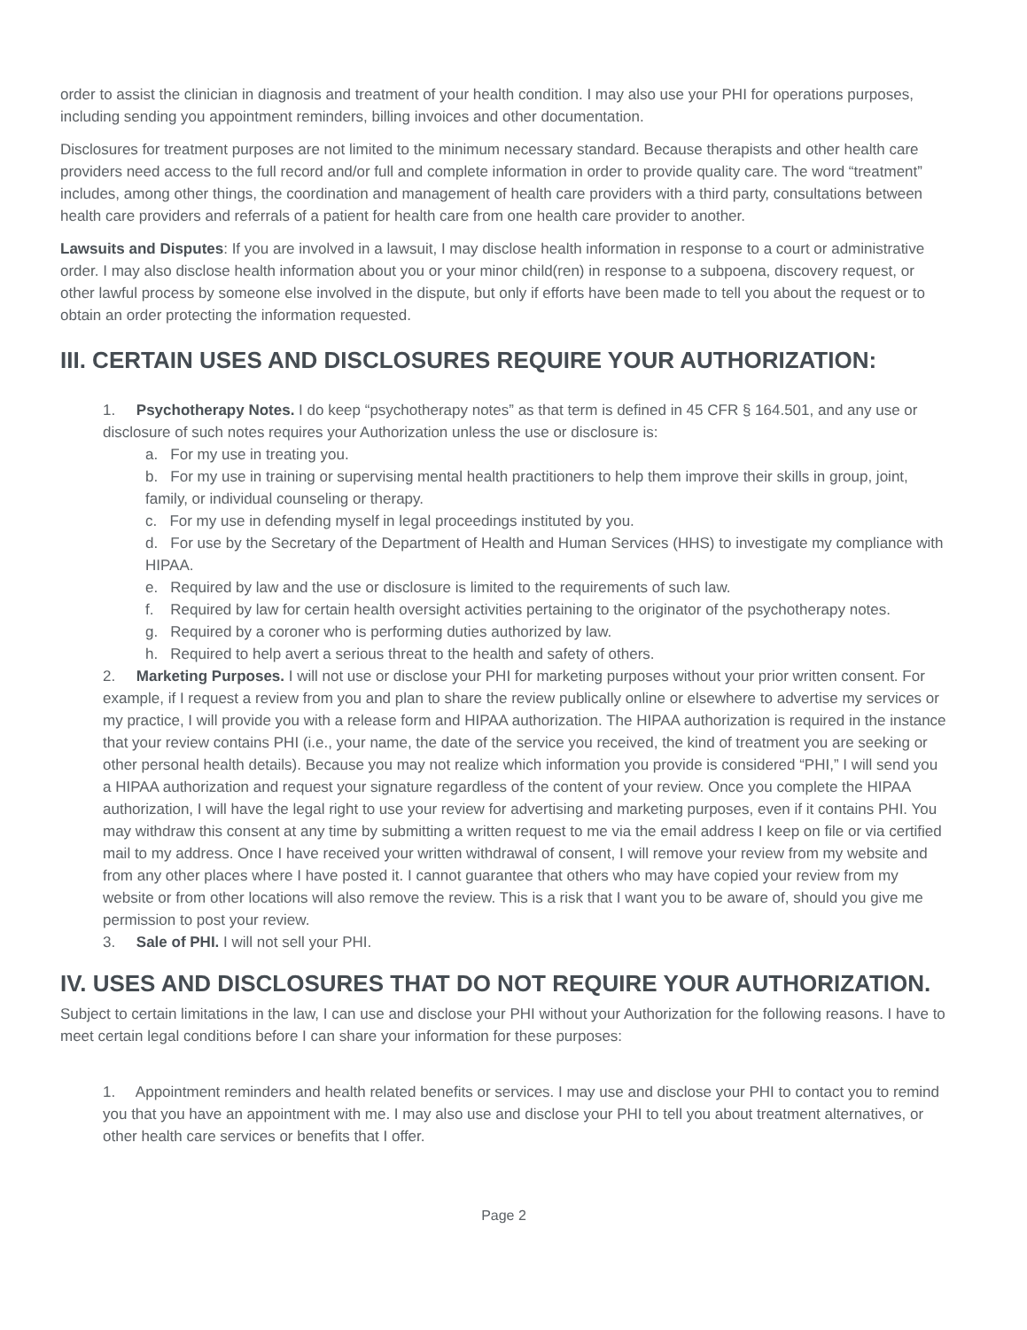order to assist the clinician in diagnosis and treatment of your health condition. I may also use your PHI for operations purposes, including sending you appointment reminders, billing invoices and other documentation.
Disclosures for treatment purposes are not limited to the minimum necessary standard. Because therapists and other health care providers need access to the full record and/or full and complete information in order to provide quality care. The word “treatment” includes, among other things, the coordination and management of health care providers with a third party, consultations between health care providers and referrals of a patient for health care from one health care provider to another.
Lawsuits and Disputes: If you are involved in a lawsuit, I may disclose health information in response to a court or administrative order. I may also disclose health information about you or your minor child(ren) in response to a subpoena, discovery request, or other lawful process by someone else involved in the dispute, but only if efforts have been made to tell you about the request or to obtain an order protecting the information requested.
III. CERTAIN USES AND DISCLOSURES REQUIRE YOUR AUTHORIZATION:
1. Psychotherapy Notes. I do keep “psychotherapy notes” as that term is defined in 45 CFR § 164.501, and any use or disclosure of such notes requires your Authorization unless the use or disclosure is:
a. For my use in treating you.
b. For my use in training or supervising mental health practitioners to help them improve their skills in group, joint, family, or individual counseling or therapy.
c. For my use in defending myself in legal proceedings instituted by you.
d. For use by the Secretary of the Department of Health and Human Services (HHS) to investigate my compliance with HIPAA.
e. Required by law and the use or disclosure is limited to the requirements of such law.
f. Required by law for certain health oversight activities pertaining to the originator of the psychotherapy notes.
g. Required by a coroner who is performing duties authorized by law.
h. Required to help avert a serious threat to the health and safety of others.
2. Marketing Purposes. I will not use or disclose your PHI for marketing purposes without your prior written consent. For example, if I request a review from you and plan to share the review publically online or elsewhere to advertise my services or my practice, I will provide you with a release form and HIPAA authorization. The HIPAA authorization is required in the instance that your review contains PHI (i.e., your name, the date of the service you received, the kind of treatment you are seeking or other personal health details). Because you may not realize which information you provide is considered “PHI,” I will send you a HIPAA authorization and request your signature regardless of the content of your review. Once you complete the HIPAA authorization, I will have the legal right to use your review for advertising and marketing purposes, even if it contains PHI. You may withdraw this consent at any time by submitting a written request to me via the email address I keep on file or via certified mail to my address. Once I have received your written withdrawal of consent, I will remove your review from my website and from any other places where I have posted it. I cannot guarantee that others who may have copied your review from my website or from other locations will also remove the review. This is a risk that I want you to be aware of, should you give me permission to post your review.
3. Sale of PHI. I will not sell your PHI.
IV. USES AND DISCLOSURES THAT DO NOT REQUIRE YOUR AUTHORIZATION.
Subject to certain limitations in the law, I can use and disclose your PHI without your Authorization for the following reasons. I have to meet certain legal conditions before I can share your information for these purposes:
1. Appointment reminders and health related benefits or services. I may use and disclose your PHI to contact you to remind you that you have an appointment with me. I may also use and disclose your PHI to tell you about treatment alternatives, or other health care services or benefits that I offer.
Page 2